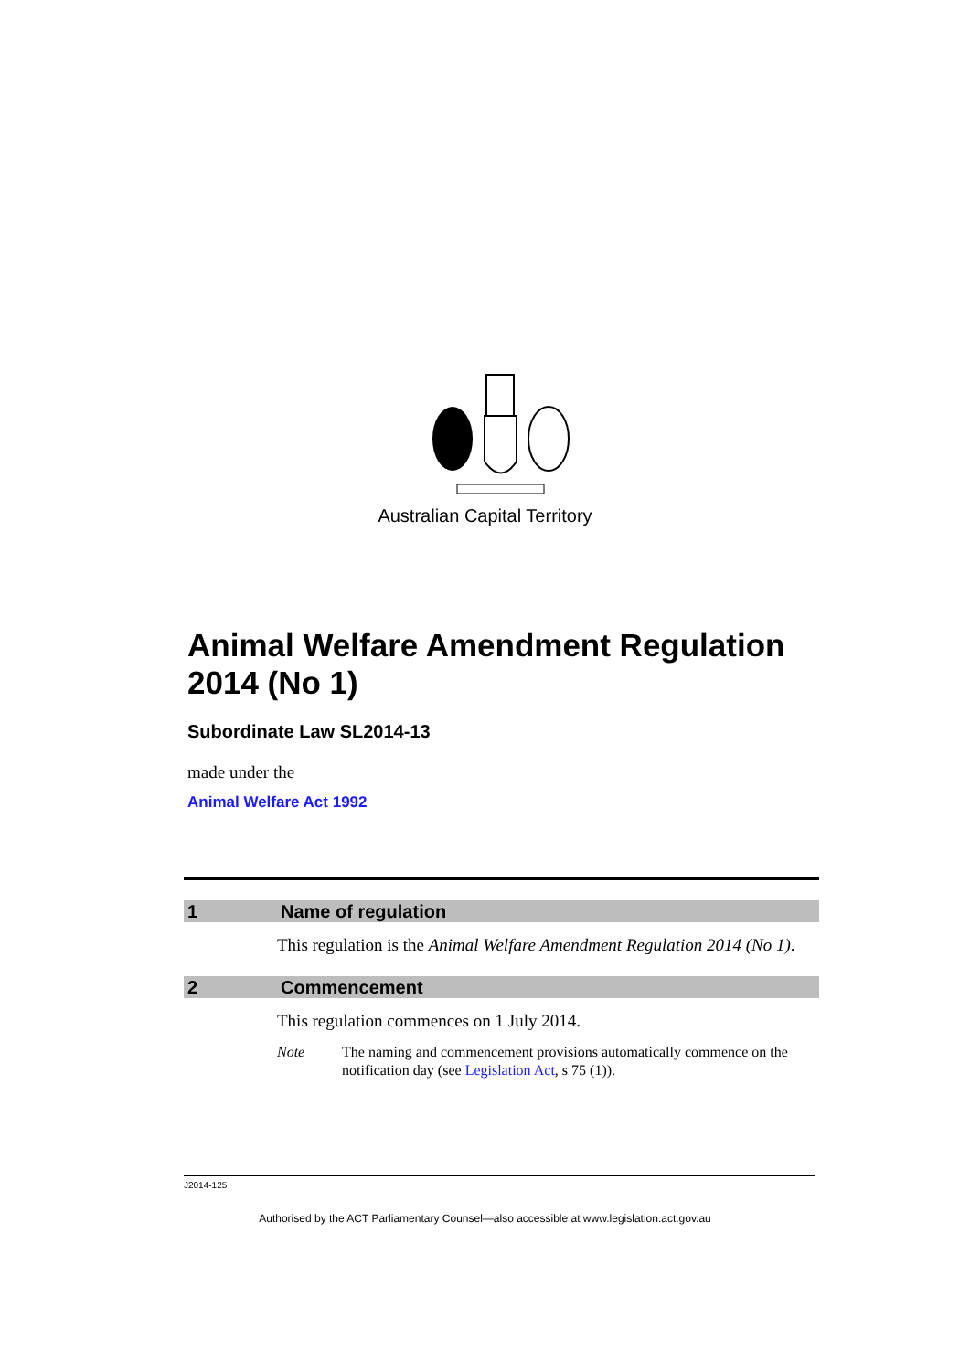Australian Capital Territory
Animal Welfare Amendment Regulation 2014 (No 1)
Subordinate Law SL2014-13
made under the
Animal Welfare Act 1992
1 Name of regulation
This regulation is the Animal Welfare Amendment Regulation 2014 (No 1).
2 Commencement
This regulation commences on 1 July 2014.
Note The naming and commencement provisions automatically commence on the notification day (see Legislation Act, s 75 (1)).
J2014-125
Authorised by the ACT Parliamentary Counsel—also accessible at www.legislation.act.gov.au